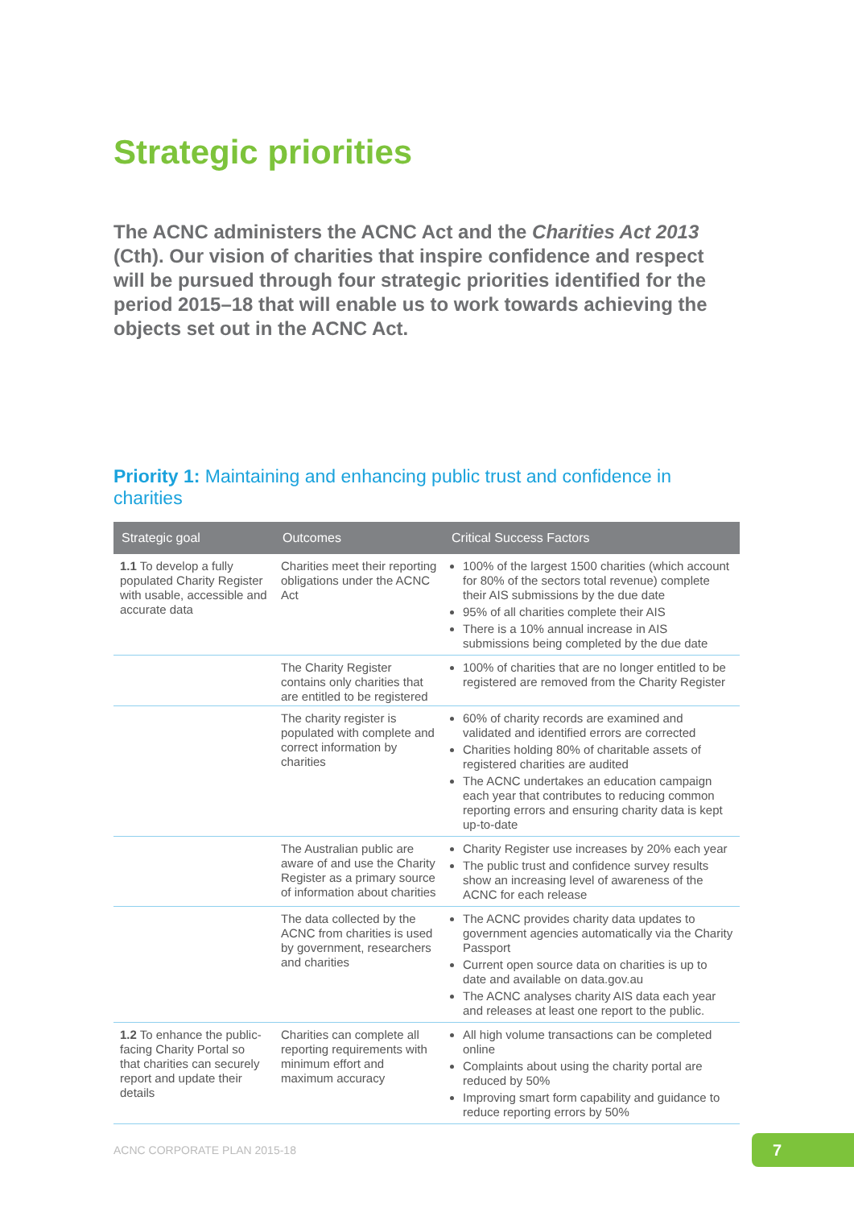Strategic priorities
The ACNC administers the ACNC Act and the Charities Act 2013 (Cth). Our vision of charities that inspire confidence and respect will be pursued through four strategic priorities identified for the period 2015–18 that will enable us to work towards achieving the objects set out in the ACNC Act.
Priority 1: Maintaining and enhancing public trust and confidence in charities
| Strategic goal | Outcomes | Critical Success Factors |
| --- | --- | --- |
| 1.1 To develop a fully populated Charity Register with usable, accessible and accurate data | Charities meet their reporting obligations under the ACNC Act | 100% of the largest 1500 charities (which account for 80% of the sectors total revenue) complete their AIS submissions by the due date 95% of all charities complete their AIS There is a 10% annual increase in AIS submissions being completed by the due date |
| | The Charity Register contains only charities that are entitled to be registered | 100% of charities that are no longer entitled to be registered are removed from the Charity Register |
| | The charity register is populated with complete and correct information by charities | 60% of charity records are examined and validated and identified errors are corrected Charities holding 80% of charitable assets of registered charities are audited The ACNC undertakes an education campaign each year that contributes to reducing common reporting errors and ensuring charity data is kept up-to-date |
| | The Australian public are aware of and use the Charity Register as a primary source of information about charities | Charity Register use increases by 20% each year The public trust and confidence survey results show an increasing level of awareness of the ACNC for each release |
| | The data collected by the ACNC from charities is used by government, researchers and charities | The ACNC provides charity data updates to government agencies automatically via the Charity Passport Current open source data on charities is up to date and available on data.gov.au The ACNC analyses charity AIS data each year and releases at least one report to the public. |
| 1.2 To enhance the public-facing Charity Portal so that charities can securely report and update their details | Charities can complete all reporting requirements with minimum effort and maximum accuracy | All high volume transactions can be completed online Complaints about using the charity portal are reduced by 50% Improving smart form capability and guidance to reduce reporting errors by 50% |
ACNC CORPORATE PLAN 2015-18 7